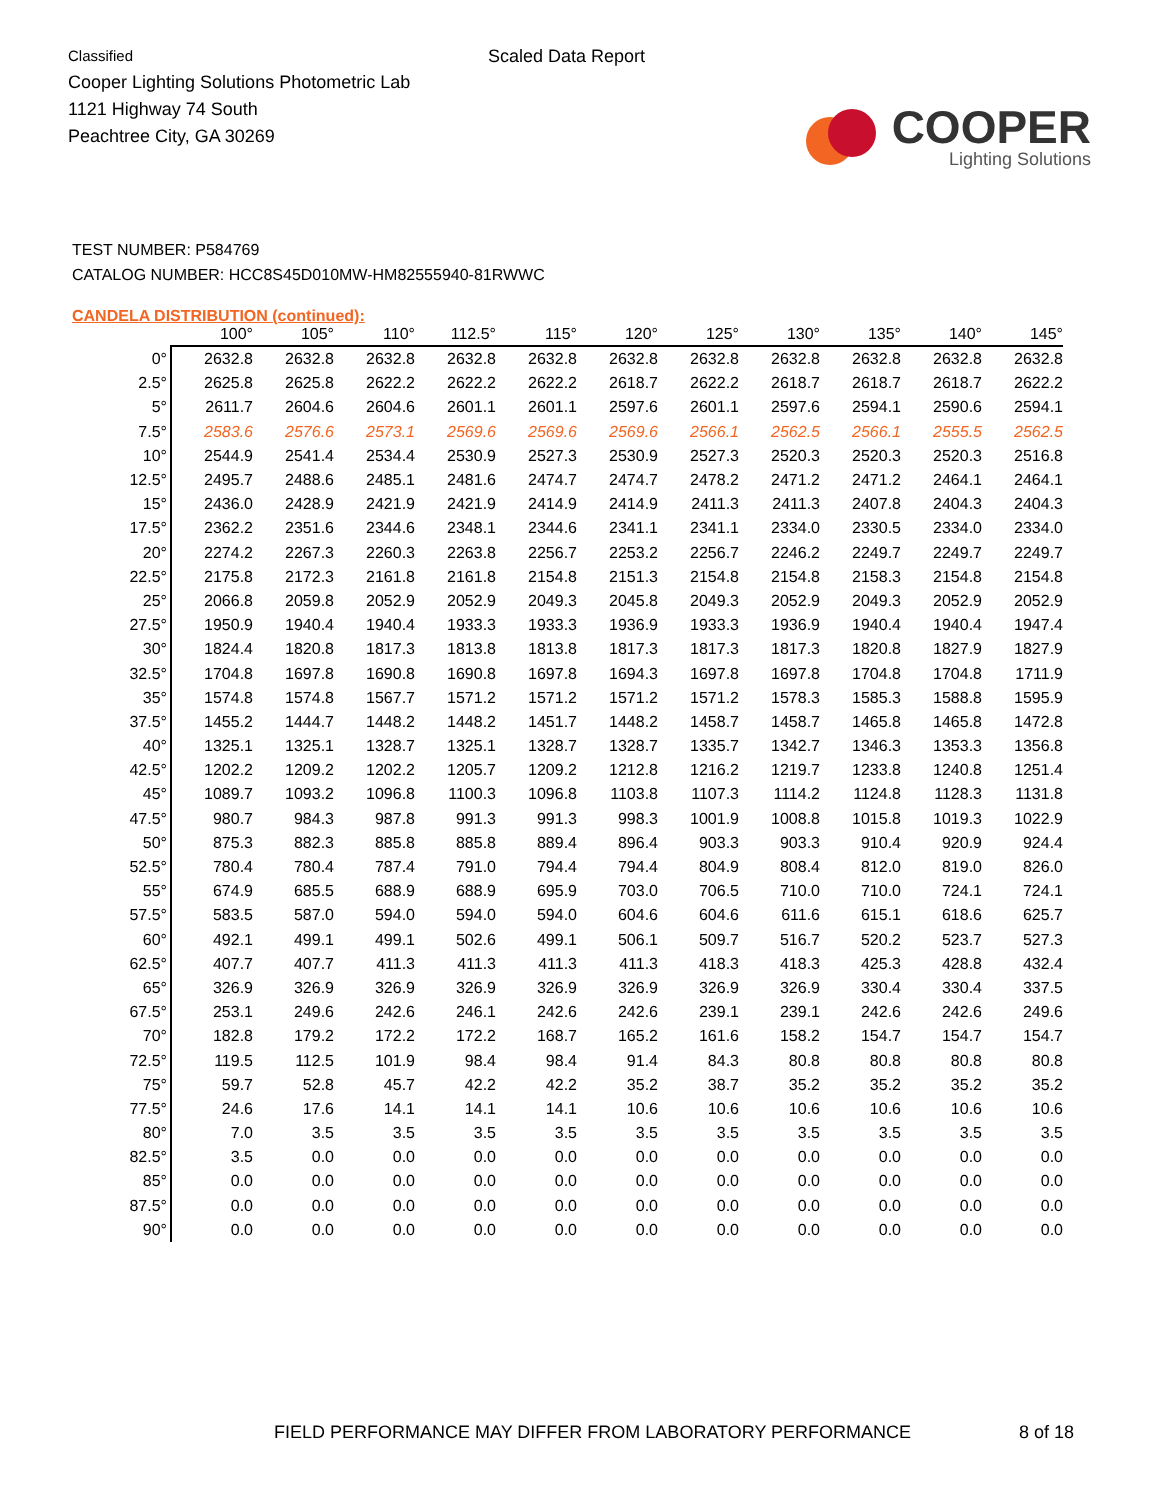Classified
Cooper Lighting Solutions Photometric Lab
1121 Highway 74 South
Peachtree City, GA 30269
Scaled Data Report
COOPER
Lighting Solutions
TEST NUMBER: P584769
CATALOG NUMBER: HCC8S45D010MW-HM82555940-81RWWC
CANDELA DISTRIBUTION (continued):
| | 100° | 105° | 110° | 112.5° | 115° | 120° | 125° | 130° | 135° | 140° | 145° |
| --- | --- | --- | --- | --- | --- | --- | --- | --- | --- | --- | --- |
| 0° | 2632.8 | 2632.8 | 2632.8 | 2632.8 | 2632.8 | 2632.8 | 2632.8 | 2632.8 | 2632.8 | 2632.8 | 2632.8 |
| 2.5° | 2625.8 | 2625.8 | 2622.2 | 2622.2 | 2622.2 | 2618.7 | 2622.2 | 2618.7 | 2618.7 | 2618.7 | 2622.2 |
| 5° | 2611.7 | 2604.6 | 2604.6 | 2601.1 | 2601.1 | 2597.6 | 2601.1 | 2597.6 | 2594.1 | 2590.6 | 2594.1 |
| 7.5° | 2583.6 | 2576.6 | 2573.1 | 2569.6 | 2569.6 | 2569.6 | 2566.1 | 2562.5 | 2566.1 | 2555.5 | 2562.5 |
| 10° | 2544.9 | 2541.4 | 2534.4 | 2530.9 | 2527.3 | 2530.9 | 2527.3 | 2520.3 | 2520.3 | 2520.3 | 2516.8 |
| 12.5° | 2495.7 | 2488.6 | 2485.1 | 2481.6 | 2474.7 | 2474.7 | 2478.2 | 2471.2 | 2471.2 | 2464.1 | 2464.1 |
| 15° | 2436.0 | 2428.9 | 2421.9 | 2421.9 | 2414.9 | 2414.9 | 2411.3 | 2411.3 | 2407.8 | 2404.3 | 2404.3 |
| 17.5° | 2362.2 | 2351.6 | 2344.6 | 2348.1 | 2344.6 | 2341.1 | 2341.1 | 2334.0 | 2330.5 | 2334.0 | 2334.0 |
| 20° | 2274.2 | 2267.3 | 2260.3 | 2263.8 | 2256.7 | 2253.2 | 2256.7 | 2246.2 | 2249.7 | 2249.7 | 2249.7 |
| 22.5° | 2175.8 | 2172.3 | 2161.8 | 2161.8 | 2154.8 | 2151.3 | 2154.8 | 2154.8 | 2158.3 | 2154.8 | 2154.8 |
| 25° | 2066.8 | 2059.8 | 2052.9 | 2052.9 | 2049.3 | 2045.8 | 2049.3 | 2052.9 | 2049.3 | 2052.9 | 2052.9 |
| 27.5° | 1950.9 | 1940.4 | 1940.4 | 1933.3 | 1933.3 | 1936.9 | 1933.3 | 1936.9 | 1940.4 | 1940.4 | 1947.4 |
| 30° | 1824.4 | 1820.8 | 1817.3 | 1813.8 | 1813.8 | 1817.3 | 1817.3 | 1817.3 | 1820.8 | 1827.9 | 1827.9 |
| 32.5° | 1704.8 | 1697.8 | 1690.8 | 1690.8 | 1697.8 | 1694.3 | 1697.8 | 1697.8 | 1704.8 | 1704.8 | 1711.9 |
| 35° | 1574.8 | 1574.8 | 1567.7 | 1571.2 | 1571.2 | 1571.2 | 1571.2 | 1578.3 | 1585.3 | 1588.8 | 1595.9 |
| 37.5° | 1455.2 | 1444.7 | 1448.2 | 1448.2 | 1451.7 | 1448.2 | 1458.7 | 1458.7 | 1465.8 | 1465.8 | 1472.8 |
| 40° | 1325.1 | 1325.1 | 1328.7 | 1325.1 | 1328.7 | 1328.7 | 1335.7 | 1342.7 | 1346.3 | 1353.3 | 1356.8 |
| 42.5° | 1202.2 | 1209.2 | 1202.2 | 1205.7 | 1209.2 | 1212.8 | 1216.2 | 1219.7 | 1233.8 | 1240.8 | 1251.4 |
| 45° | 1089.7 | 1093.2 | 1096.8 | 1100.3 | 1096.8 | 1103.8 | 1107.3 | 1114.2 | 1124.8 | 1128.3 | 1131.8 |
| 47.5° | 980.7 | 984.3 | 987.8 | 991.3 | 991.3 | 998.3 | 1001.9 | 1008.8 | 1015.8 | 1019.3 | 1022.9 |
| 50° | 875.3 | 882.3 | 885.8 | 885.8 | 889.4 | 896.4 | 903.3 | 903.3 | 910.4 | 920.9 | 924.4 |
| 52.5° | 780.4 | 780.4 | 787.4 | 791.0 | 794.4 | 794.4 | 804.9 | 808.4 | 812.0 | 819.0 | 826.0 |
| 55° | 674.9 | 685.5 | 688.9 | 688.9 | 695.9 | 703.0 | 706.5 | 710.0 | 710.0 | 724.1 | 724.1 |
| 57.5° | 583.5 | 587.0 | 594.0 | 594.0 | 594.0 | 604.6 | 604.6 | 611.6 | 615.1 | 618.6 | 625.7 |
| 60° | 492.1 | 499.1 | 499.1 | 502.6 | 499.1 | 506.1 | 509.7 | 516.7 | 520.2 | 523.7 | 527.3 |
| 62.5° | 407.7 | 407.7 | 411.3 | 411.3 | 411.3 | 411.3 | 418.3 | 418.3 | 425.3 | 428.8 | 432.4 |
| 65° | 326.9 | 326.9 | 326.9 | 326.9 | 326.9 | 326.9 | 326.9 | 326.9 | 330.4 | 330.4 | 337.5 |
| 67.5° | 253.1 | 249.6 | 242.6 | 246.1 | 242.6 | 242.6 | 239.1 | 239.1 | 242.6 | 242.6 | 249.6 |
| 70° | 182.8 | 179.2 | 172.2 | 172.2 | 168.7 | 165.2 | 161.6 | 158.2 | 154.7 | 154.7 | 154.7 |
| 72.5° | 119.5 | 112.5 | 101.9 | 98.4 | 98.4 | 91.4 | 84.3 | 80.8 | 80.8 | 80.8 | 80.8 |
| 75° | 59.7 | 52.8 | 45.7 | 42.2 | 42.2 | 35.2 | 38.7 | 35.2 | 35.2 | 35.2 | 35.2 |
| 77.5° | 24.6 | 17.6 | 14.1 | 14.1 | 14.1 | 10.6 | 10.6 | 10.6 | 10.6 | 10.6 | 10.6 |
| 80° | 7.0 | 3.5 | 3.5 | 3.5 | 3.5 | 3.5 | 3.5 | 3.5 | 3.5 | 3.5 | 3.5 |
| 82.5° | 3.5 | 0.0 | 0.0 | 0.0 | 0.0 | 0.0 | 0.0 | 0.0 | 0.0 | 0.0 | 0.0 |
| 85° | 0.0 | 0.0 | 0.0 | 0.0 | 0.0 | 0.0 | 0.0 | 0.0 | 0.0 | 0.0 | 0.0 |
| 87.5° | 0.0 | 0.0 | 0.0 | 0.0 | 0.0 | 0.0 | 0.0 | 0.0 | 0.0 | 0.0 | 0.0 |
| 90° | 0.0 | 0.0 | 0.0 | 0.0 | 0.0 | 0.0 | 0.0 | 0.0 | 0.0 | 0.0 | 0.0 |
FIELD PERFORMANCE MAY DIFFER FROM LABORATORY PERFORMANCE 8 of 18